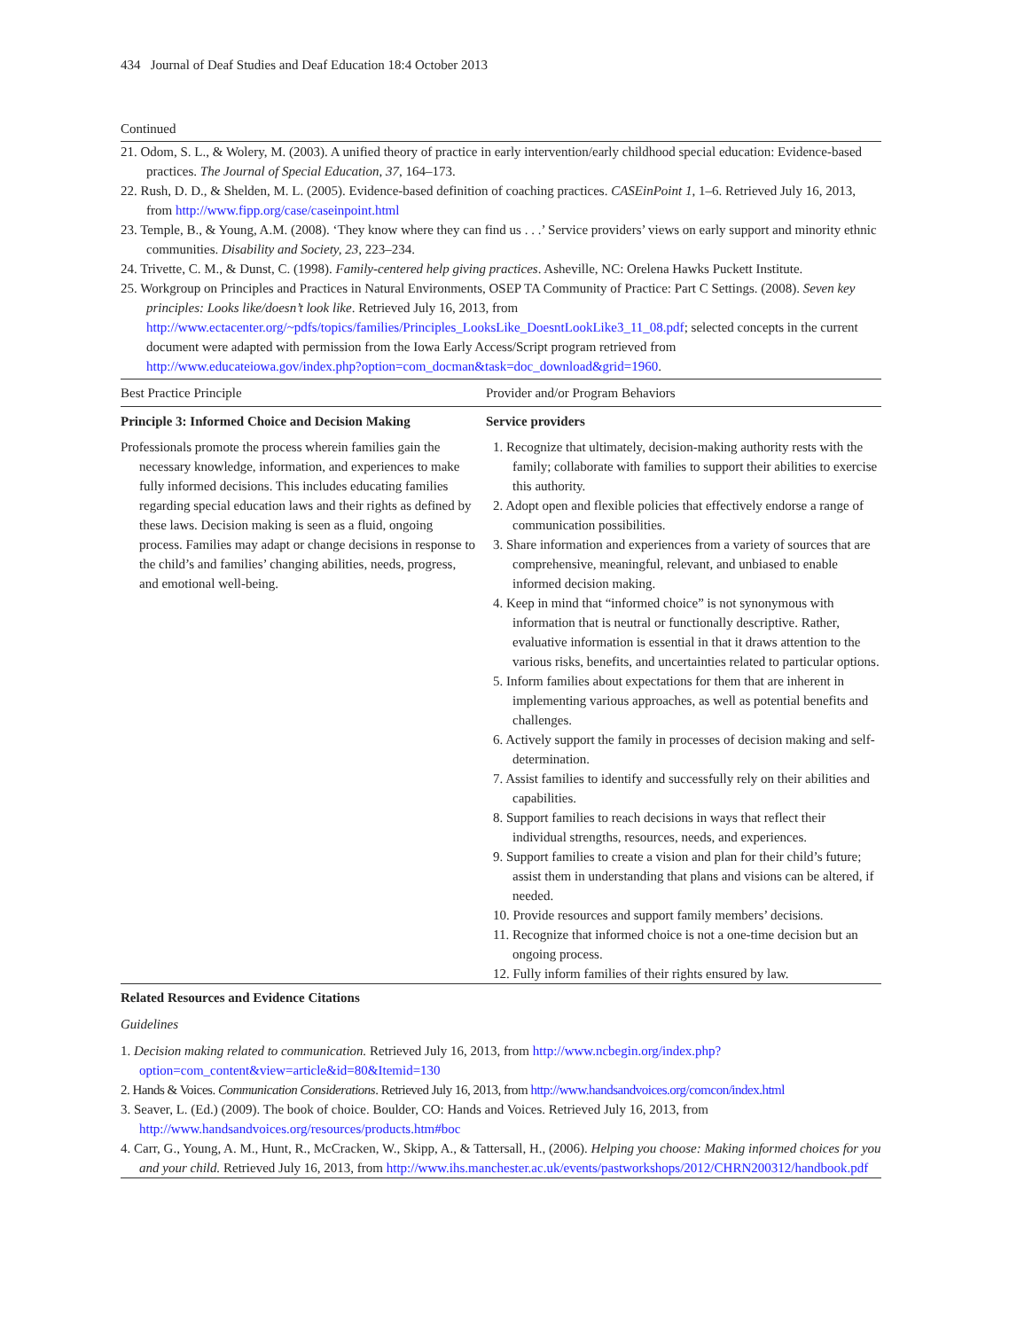434 Journal of Deaf Studies and Deaf Education 18:4 October 2013
Continued
21. Odom, S. L., & Wolery, M. (2003). A unified theory of practice in early intervention/early childhood special education: Evidence-based practices. The Journal of Special Education, 37, 164–173.
22. Rush, D. D., & Shelden, M. L. (2005). Evidence-based definition of coaching practices. CASEinPoint 1, 1–6. Retrieved July 16, 2013, from http://www.fipp.org/case/caseinpoint.html
23. Temple, B., & Young, A.M. (2008). ‘They know where they can find us . . .’ Service providers’ views on early support and minority ethnic communities. Disability and Society, 23, 223–234.
24. Trivette, C. M., & Dunst, C. (1998). Family-centered help giving practices. Asheville, NC: Orelena Hawks Puckett Institute.
25. Workgroup on Principles and Practices in Natural Environments, OSEP TA Community of Practice: Part C Settings. (2008). Seven key principles: Looks like/doesn’t look like. Retrieved July 16, 2013, from http://www.ectacenter.org/~pdfs/topics/families/Principles_LooksLike_DoesntLookLike3_11_08.pdf; selected concepts in the current document were adapted with permission from the Iowa Early Access/Script program retrieved from http://www.educateiowa.gov/index.php?option=com_docman&task=doc_download&grid=1960.
| Best Practice Principle | Provider and/or Program Behaviors |
| --- | --- |
| Principle 3: Informed Choice and Decision Making | Service providers |
| Professionals promote the process wherein families gain the necessary knowledge, information, and experiences to make fully informed decisions. This includes educating families regarding special education laws and their rights as defined by these laws. Decision making is seen as a fluid, ongoing process. Families may adapt or change decisions in response to the child’s and families’ changing abilities, needs, progress, and emotional well-being. | 1. Recognize that ultimately, decision-making authority rests with the family; collaborate with families to support their abilities to exercise this authority. 2. Adopt open and flexible policies that effectively endorse a range of communication possibilities. 3. Share information and experiences from a variety of sources that are comprehensive, meaningful, relevant, and unbiased to enable informed decision making. 4. Keep in mind that “informed choice” is not synonymous with information that is neutral or functionally descriptive. Rather, evaluative information is essential in that it draws attention to the various risks, benefits, and uncertainties related to particular options. 5. Inform families about expectations for them that are inherent in implementing various approaches, as well as potential benefits and challenges. 6. Actively support the family in processes of decision making and self-determination. 7. Assist families to identify and successfully rely on their abilities and capabilities. 8. Support families to reach decisions in ways that reflect their individual strengths, resources, needs, and experiences. 9. Support families to create a vision and plan for their child’s future; assist them in understanding that plans and visions can be altered, if needed. 10. Provide resources and support family members’ decisions. 11. Recognize that informed choice is not a one-time decision but an ongoing process. 12. Fully inform families of their rights ensured by law. |
Related Resources and Evidence Citations
Guidelines
1. Decision making related to communication. Retrieved July 16, 2013, from http://www.ncbegin.org/index.php?option=com_content&view=article&id=80&Itemid=130
2. Hands & Voices. Communication Considerations. Retrieved July 16, 2013, from http://www.handsandvoices.org/comcon/index.html
3. Seaver, L. (Ed.) (2009). The book of choice. Boulder, CO: Hands and Voices. Retrieved July 16, 2013, from http://www.handsandvoices.org/resources/products.htm#boc
4. Carr, G., Young, A. M., Hunt, R., McCracken, W., Skipp, A., & Tattersall, H., (2006). Helping you choose: Making informed choices for you and your child. Retrieved July 16, 2013, from http://www.ihs.manchester.ac.uk/events/pastworkshops/2012/CHRN200312/handbook.pdf